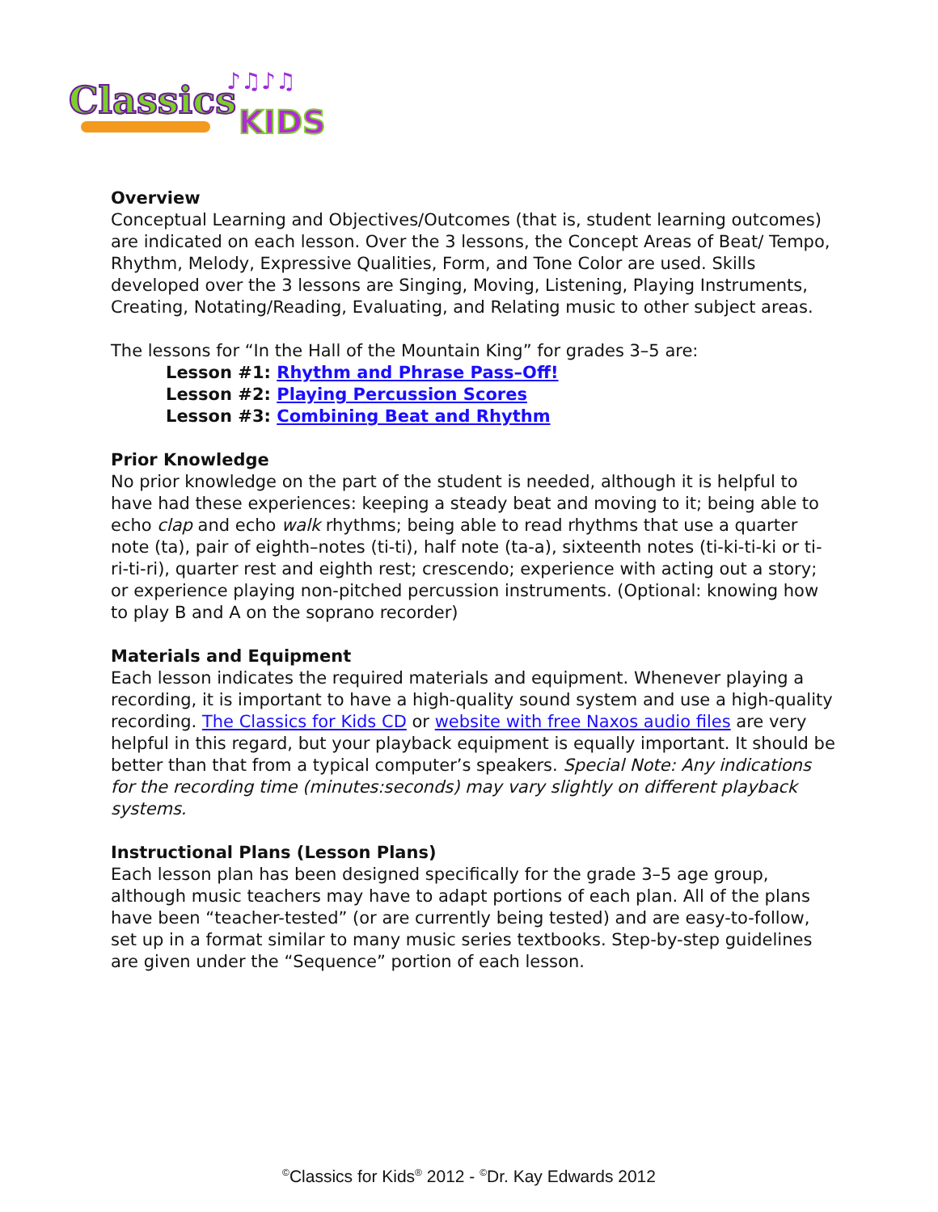Classics
KIDS
♪♫♪♫
Overview
Conceptual Learning and Objectives/Outcomes (that is, student learning outcomes) are indicated on each lesson. Over the 3 lessons, the Concept Areas of Beat/ Tempo, Rhythm, Melody, Expressive Qualities, Form, and Tone Color are used. Skills developed over the 3 lessons are Singing, Moving, Listening, Playing Instruments, Creating, Notating/Reading, Evaluating, and Relating music to other subject areas.
The lessons for “In the Hall of the Mountain King” for grades 3–5 are:
Lesson #1: Rhythm and Phrase Pass–Off!
Lesson #2: Playing Percussion Scores
Lesson #3: Combining Beat and Rhythm
Prior Knowledge
No prior knowledge on the part of the student is needed, although it is helpful to have had these experiences: keeping a steady beat and moving to it; being able to echo clap and echo walk rhythms; being able to read rhythms that use a quarter note (ta), pair of eighth–notes (ti-ti), half note (ta-a), sixteenth notes (ti-ki-ti-ki or ti-ri-ti-ri), quarter rest and eighth rest; crescendo; experience with acting out a story; or experience playing non-pitched percussion instruments. (Optional: knowing how to play B and A on the soprano recorder)
Materials and Equipment
Each lesson indicates the required materials and equipment. Whenever playing a recording, it is important to have a high-quality sound system and use a high-quality recording. The Classics for Kids CD or website with free Naxos audio files are very helpful in this regard, but your playback equipment is equally important. It should be better than that from a typical computer’s speakers. Special Note: Any indications for the recording time (minutes:seconds) may vary slightly on different playback systems.
Instructional Plans (Lesson Plans)
Each lesson plan has been designed specifically for the grade 3–5 age group, although music teachers may have to adapt portions of each plan. All of the plans have been “teacher-tested” (or are currently being tested) and are easy-to-follow, set up in a format similar to many music series textbooks. Step-by-step guidelines are given under the “Sequence” portion of each lesson.
<sup>©</sup>Classics for Kids<sup>®</sup> 2012 - <sup>©</sup>Dr. Kay Edwards 2012